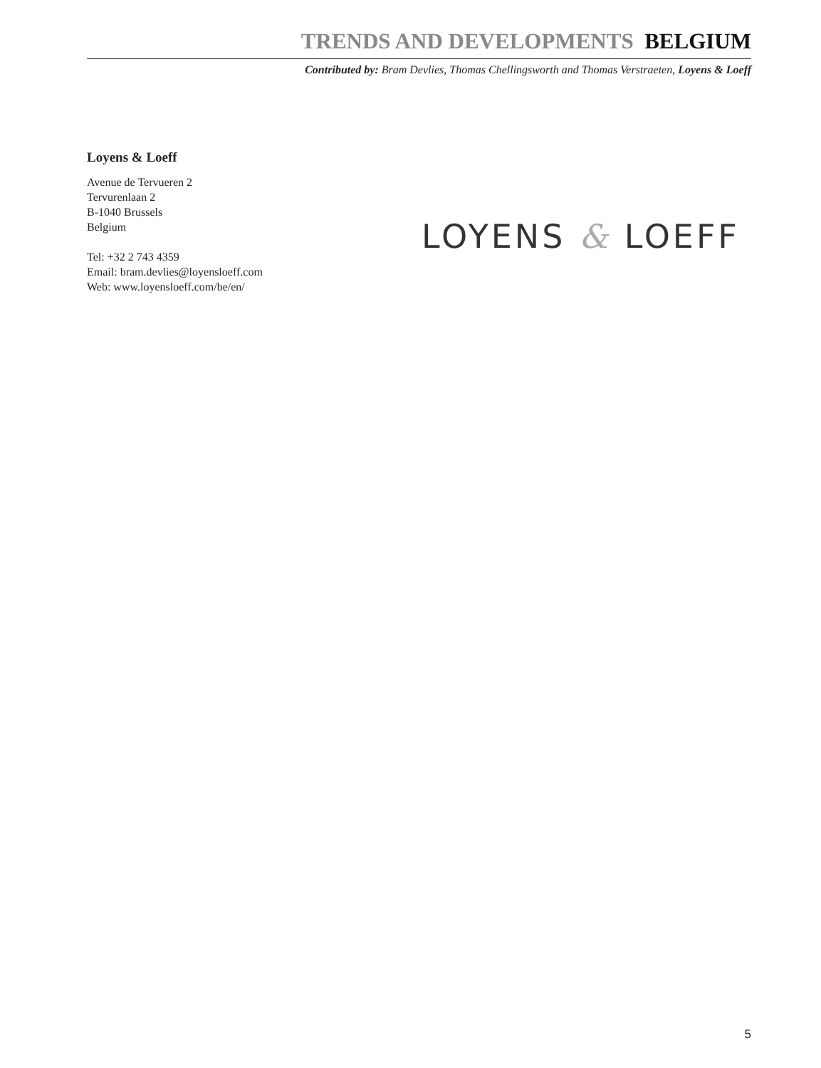TRENDS AND DEVELOPMENTS BELGIUM
Contributed by: Bram Devlies, Thomas Chellingsworth and Thomas Verstraeten, Loyens & Loeff
Loyens & Loeff
Avenue de Tervueren 2
Tervurenlaan 2
B-1040 Brussels
Belgium
Tel: +32 2 743 4359
Email: bram.devlies@loyensloeff.com
Web: www.loyensloeff.com/be/en/
LOYENS & LOEFF
5